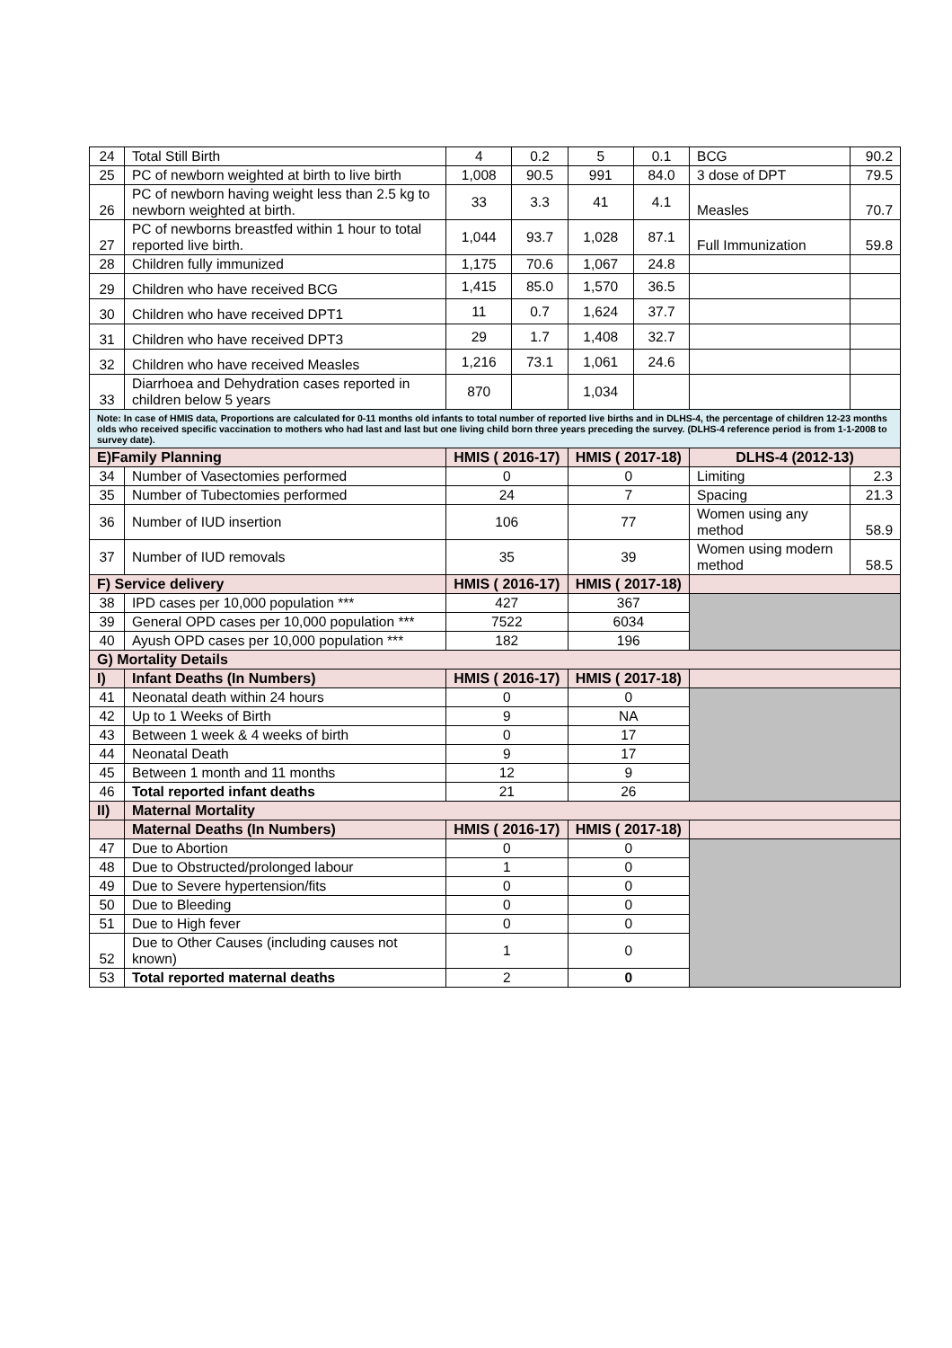| 24 | Total Still Birth | 4 | 0.2 | 5 | 0.1 | BCG | 90.2 |
| 25 | PC of newborn weighted at birth to live birth | 1,008 | 90.5 | 991 | 84.0 | 3 dose of DPT | 79.5 |
| 26 | PC of newborn having weight less than 2.5 kg to newborn weighted at birth. | 33 | 3.3 | 41 | 4.1 | Measles | 70.7 |
| 27 | PC of newborns breastfed within 1 hour to total reported live birth. | 1,044 | 93.7 | 1,028 | 87.1 | Full Immunization | 59.8 |
| 28 | Children fully immunized | 1,175 | 70.6 | 1,067 | 24.8 | | |
| 29 | Children who have received BCG | 1,415 | 85.0 | 1,570 | 36.5 | | |
| 30 | Children who have received DPT1 | 11 | 0.7 | 1,624 | 37.7 | | |
| 31 | Children who have received DPT3 | 29 | 1.7 | 1,408 | 32.7 | | |
| 32 | Children who have received Measles | 1,216 | 73.1 | 1,061 | 24.6 | | |
| 33 | Diarrhoea and Dehydration cases reported in children below 5 years | 870 | | 1,034 | | | |
| Note: In case of HMIS data, Proportions are calculated for 0-11 months old infants to total number of reported live births and in DLHS-4, the percentage of children 12-23 months olds who received specific vaccination to mothers who had last and last but one living child born three years preceding the survey. (DLHS-4 reference period is from 1-1-2008 to survey date). | | | | | | | |
| E)Family Planning | | HMIS ( 2016-17) | | HMIS ( 2017-18) | | DLHS-4 (2012-13) | |
| 34 | Number of Vasectomies performed | 0 | | 0 | | Limiting | 2.3 |
| 35 | Number of Tubectomies performed | 24 | | 7 | | Spacing | 21.3 |
| 36 | Number of IUD insertion | 106 | | 77 | | Women using any method | 58.9 |
| 37 | Number of IUD removals | 35 | | 39 | | Women using modern method | 58.5 |
| F) Service delivery | | HMIS ( 2016-17) | | HMIS ( 2017-18) | | | |
| 38 | IPD cases per 10,000 population *** | 427 | | 367 | | | |
| 39 | General OPD cases per 10,000 population *** | 7522 | | 6034 | | | |
| 40 | Ayush OPD cases per 10,000 population *** | 182 | | 196 | | | |
| G) Mortality Details | | | | | | | |
| I) | Infant Deaths (In Numbers) | HMIS ( 2016-17) | | HMIS ( 2017-18) | | | |
| 41 | Neonatal death within 24 hours | 0 | | 0 | | | |
| 42 | Up to 1 Weeks of Birth | 9 | | NA | | | |
| 43 | Between 1 week & 4 weeks of birth | 0 | | 17 | | | |
| 44 | Neonatal Death | 9 | | 17 | | | |
| 45 | Between 1 month and 11 months | 12 | | 9 | | | |
| 46 | Total reported infant deaths | 21 | | 26 | | | |
| II) | Maternal Mortality | | | | | | |
| | Maternal Deaths (In Numbers) | HMIS ( 2016-17) | | HMIS ( 2017-18) | | | |
| 47 | Due to Abortion | 0 | | 0 | | | |
| 48 | Due to Obstructed/prolonged labour | 1 | | 0 | | | |
| 49 | Due to Severe hypertension/fits | 0 | | 0 | | | |
| 50 | Due to Bleeding | 0 | | 0 | | | |
| 51 | Due to High fever | 0 | | 0 | | | |
| 52 | Due to Other Causes (including causes not known) | 1 | | 0 | | | |
| 53 | Total reported maternal deaths | 2 | | 0 | | | |